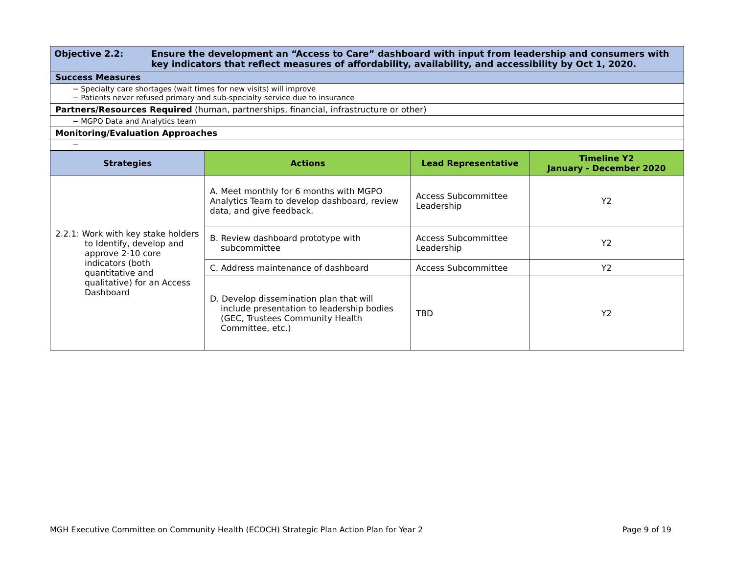| Objective 2.2: Ensure the development an “Access to Care” dashboard with input from leadership and consumers with key indicators that reflect measures of affordability, availability, and accessibility by Oct 1, 2020. |
| Success Measures |
| − Specialty care shortages (wait times for new visits) will improve − Patients never refused primary and sub-specialty service due to insurance |
| Partners/Resources Required (human, partnerships, financial, infrastructure or other) |
| − MGPO Data and Analytics team |
| Monitoring/Evaluation Approaches |
| − |
| Strategies | Actions | Lead Representative | Timeline Y2 January - December 2020 |
| --- | --- | --- | --- |
| 2.2.1: Work with key stake holders to Identify, develop and approve 2-10 core indicators (both quantitative and qualitative) for an Access Dashboard | A. Meet monthly for 6 months with MGPO Analytics Team to develop dashboard, review data, and give feedback. | Access Subcommittee Leadership | Y2 |
| | B. Review dashboard prototype with subcommittee | Access Subcommittee Leadership | Y2 |
| | C. Address maintenance of dashboard | Access Subcommittee | Y2 |
| | D. Develop dissemination plan that will include presentation to leadership bodies (GEC, Trustees Community Health Committee, etc.) | TBD | Y2 |
MGH Executive Committee on Community Health (ECOCH) Strategic Plan Action Plan for Year 2 Page 9 of 19